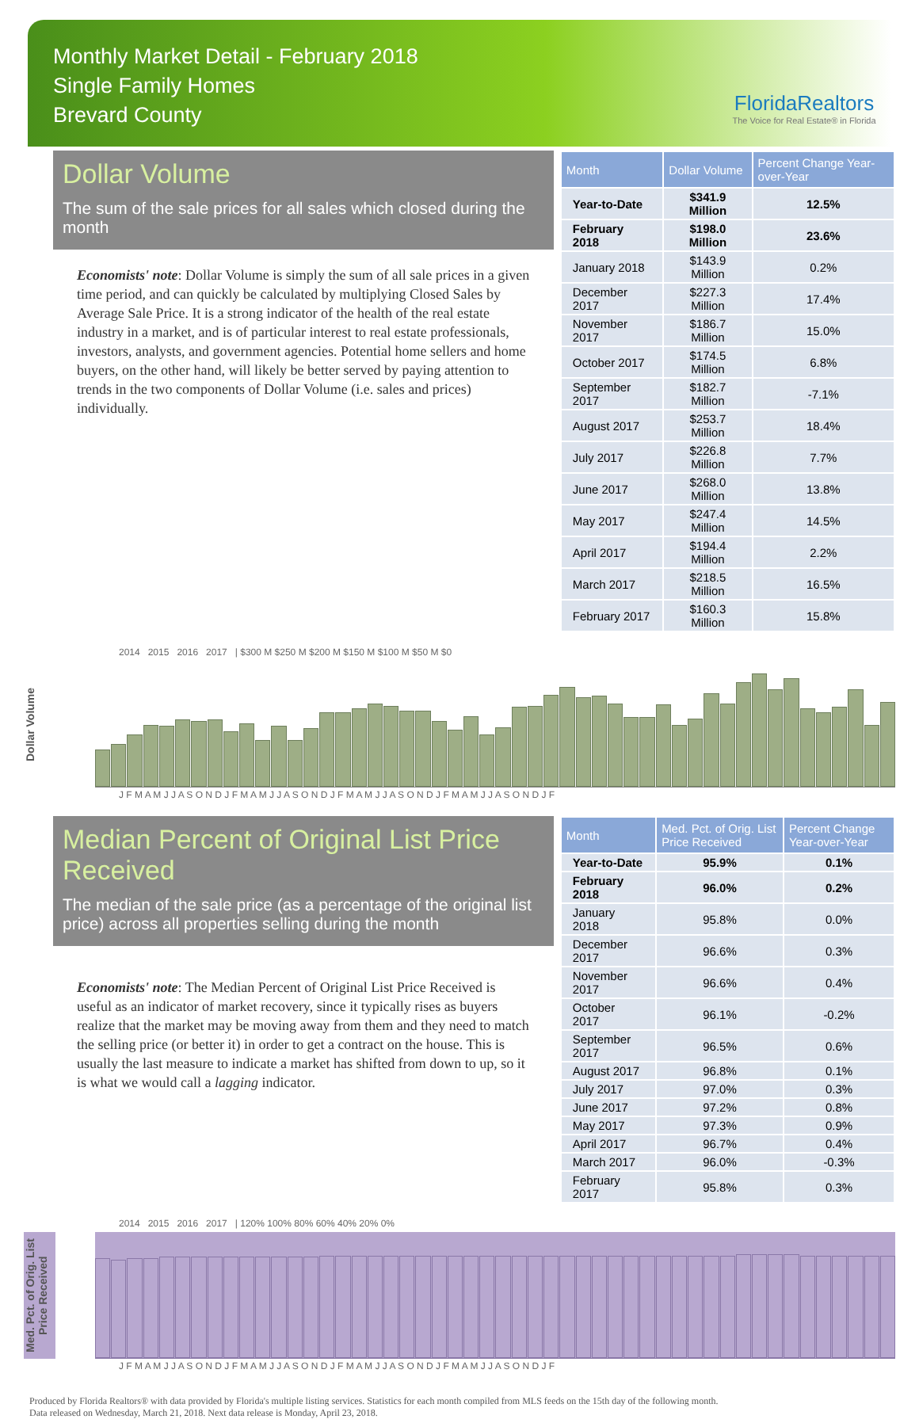Monthly Market Detail - February 2018
Single Family Homes
Brevard County
FloridaRealtors
The Voice for Real Estate® in Florida
Dollar Volume
The sum of the sale prices for all sales which closed during the month
Economists' note: Dollar Volume is simply the sum of all sale prices in a given time period, and can quickly be calculated by multiplying Closed Sales by Average Sale Price. It is a strong indicator of the health of the real estate industry in a market, and is of particular interest to real estate professionals, investors, analysts, and government agencies. Potential home sellers and home buyers, on the other hand, will likely be better served by paying attention to trends in the two components of Dollar Volume (i.e. sales and prices) individually.
| Month | Dollar Volume | Percent Change Year-over-Year |
| --- | --- | --- |
| Year-to-Date | $341.9 Million | 12.5% |
| February 2018 | $198.0 Million | 23.6% |
| January 2018 | $143.9 Million | 0.2% |
| December 2017 | $227.3 Million | 17.4% |
| November 2017 | $186.7 Million | 15.0% |
| October 2017 | $174.5 Million | 6.8% |
| September 2017 | $182.7 Million | -7.1% |
| August 2017 | $253.7 Million | 18.4% |
| July 2017 | $226.8 Million | 7.7% |
| June 2017 | $268.0 Million | 13.8% |
| May 2017 | $247.4 Million | 14.5% |
| April 2017 | $194.4 Million | 2.2% |
| March 2017 | $218.5 Million | 16.5% |
| February 2017 | $160.3 Million | 15.8% |
2014 2015 2016 2017 | $300 M $250 M $200 M $150 M $100 M $50 M $0
Dollar Volume
J F M A M J J A S O N D J F M A M J J A S O N D J F M A M J J A S O N D J F M A M J J A S O N D J F
Median Percent of Original List Price Received
The median of the sale price (as a percentage of the original list price) across all properties selling during the month
Economists' note: The Median Percent of Original List Price Received is useful as an indicator of market recovery, since it typically rises as buyers realize that the market may be moving away from them and they need to match the selling price (or better it) in order to get a contract on the house. This is usually the last measure to indicate a market has shifted from down to up, so it is what we would call a lagging indicator.
| Month | Med. Pct. of Orig. List Price Received | Percent Change Year-over-Year |
| --- | --- | --- |
| Year-to-Date | 95.9% | 0.1% |
| February 2018 | 96.0% | 0.2% |
| January 2018 | 95.8% | 0.0% |
| December 2017 | 96.6% | 0.3% |
| November 2017 | 96.6% | 0.4% |
| October 2017 | 96.1% | -0.2% |
| September 2017 | 96.5% | 0.6% |
| August 2017 | 96.8% | 0.1% |
| July 2017 | 97.0% | 0.3% |
| June 2017 | 97.2% | 0.8% |
| May 2017 | 97.3% | 0.9% |
| April 2017 | 96.7% | 0.4% |
| March 2017 | 96.0% | -0.3% |
| February 2017 | 95.8% | 0.3% |
2014 2015 2016 2017 | 120% 100% 80% 60% 40% 20% 0%
Med. Pct. of Orig. List Price Received
J F M A M J J A S O N D J F M A M J J A S O N D J F M A M J J A S O N D J F M A M J J A S O N D J F
Produced by Florida Realtors® with data provided by Florida's multiple listing services. Statistics for each month compiled from MLS feeds on the 15th day of the following month.
Data released on Wednesday, March 21, 2018. Next data release is Monday, April 23, 2018.